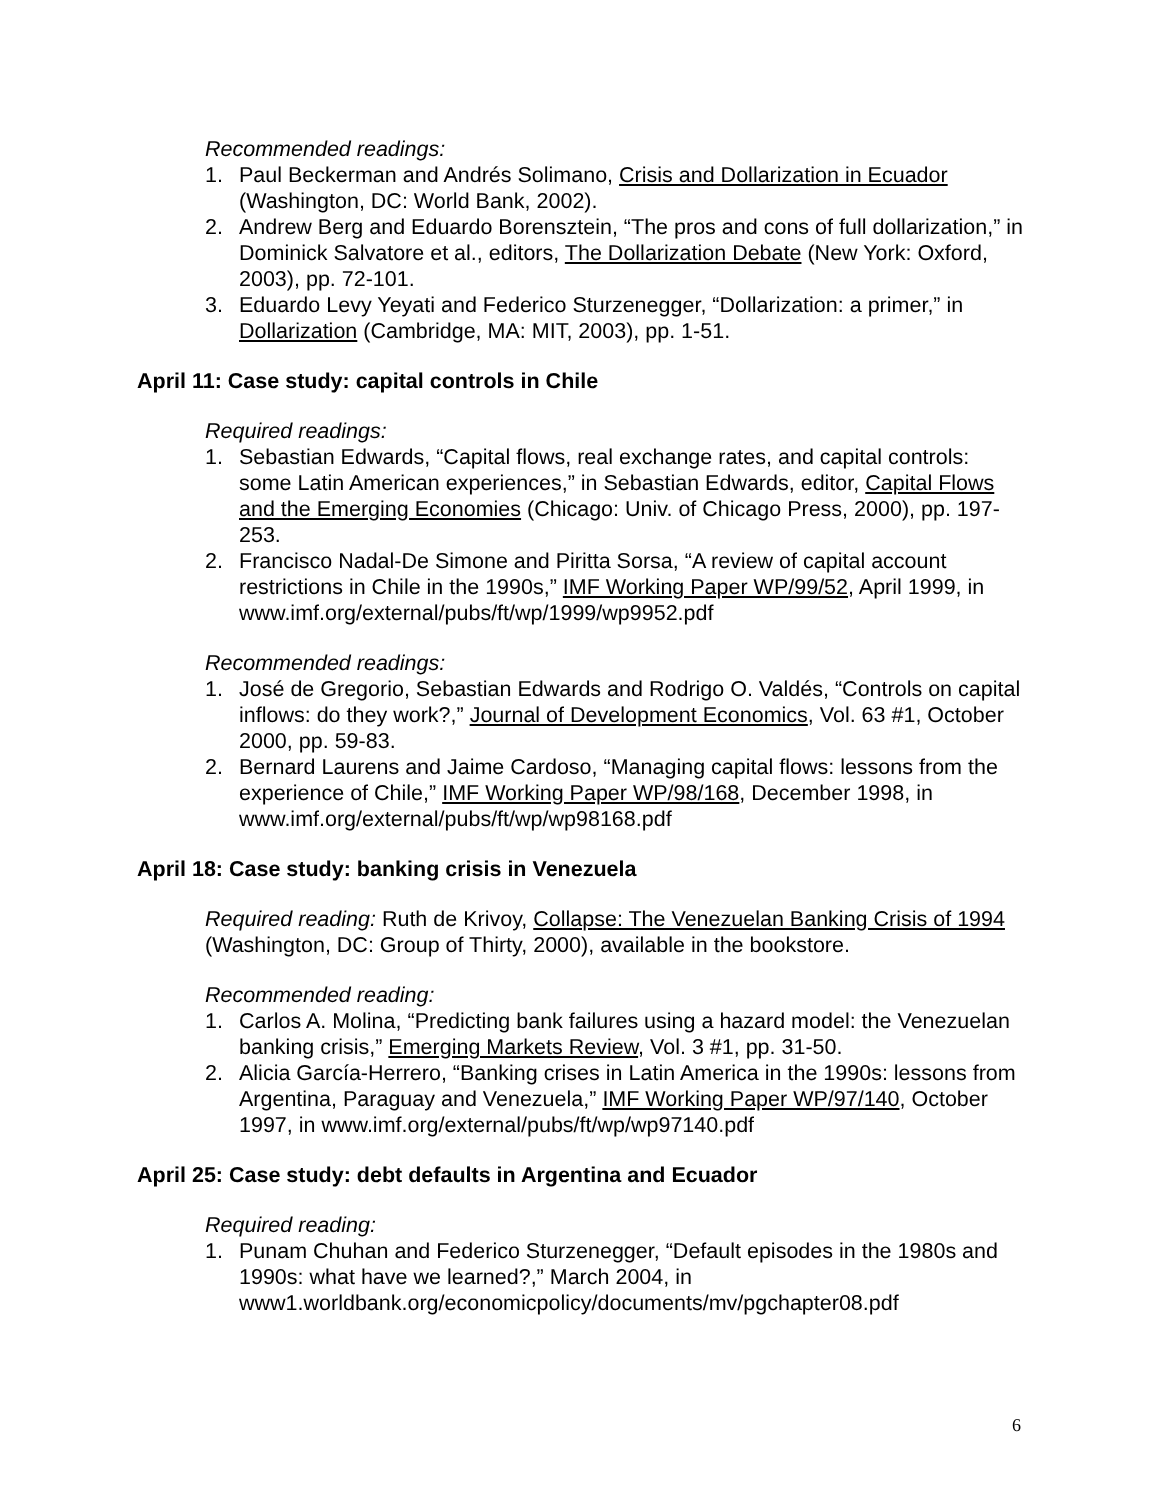Recommended readings:
1. Paul Beckerman and Andrés Solimano, Crisis and Dollarization in Ecuador (Washington, DC: World Bank, 2002).
2. Andrew Berg and Eduardo Borensztein, “The pros and cons of full dollarization,” in Dominick Salvatore et al., editors, The Dollarization Debate (New York: Oxford, 2003), pp. 72-101.
3. Eduardo Levy Yeyati and Federico Sturzenegger, “Dollarization: a primer,” in Dollarization (Cambridge, MA: MIT, 2003), pp. 1-51.
April 11: Case study: capital controls in Chile
Required readings:
1. Sebastian Edwards, “Capital flows, real exchange rates, and capital controls: some Latin American experiences,” in Sebastian Edwards, editor, Capital Flows and the Emerging Economies (Chicago: Univ. of Chicago Press, 2000), pp. 197-253.
2. Francisco Nadal-De Simone and Piritta Sorsa, “A review of capital account restrictions in Chile in the 1990s,” IMF Working Paper WP/99/52, April 1999, in www.imf.org/external/pubs/ft/wp/1999/wp9952.pdf
Recommended readings:
1. José de Gregorio, Sebastian Edwards and Rodrigo O. Valdés, “Controls on capital inflows: do they work?,” Journal of Development Economics, Vol. 63 #1, October 2000, pp. 59-83.
2. Bernard Laurens and Jaime Cardoso, “Managing capital flows: lessons from the experience of Chile,” IMF Working Paper WP/98/168, December 1998, in www.imf.org/external/pubs/ft/wp/wp98168.pdf
April 18: Case study: banking crisis in Venezuela
Required reading: Ruth de Krivoy, Collapse: The Venezuelan Banking Crisis of 1994 (Washington, DC: Group of Thirty, 2000), available in the bookstore.
Recommended reading:
1. Carlos A. Molina, “Predicting bank failures using a hazard model: the Venezuelan banking crisis,” Emerging Markets Review, Vol. 3 #1, pp. 31-50.
2. Alicia García-Herrero, “Banking crises in Latin America in the 1990s: lessons from Argentina, Paraguay and Venezuela,” IMF Working Paper WP/97/140, October 1997, in www.imf.org/external/pubs/ft/wp/wp97140.pdf
April 25: Case study: debt defaults in Argentina and Ecuador
Required reading:
1. Punam Chuhan and Federico Sturzenegger, “Default episodes in the 1980s and 1990s: what have we learned?,” March 2004, in www1.worldbank.org/economicpolicy/documents/mv/pgchapter08.pdf
6